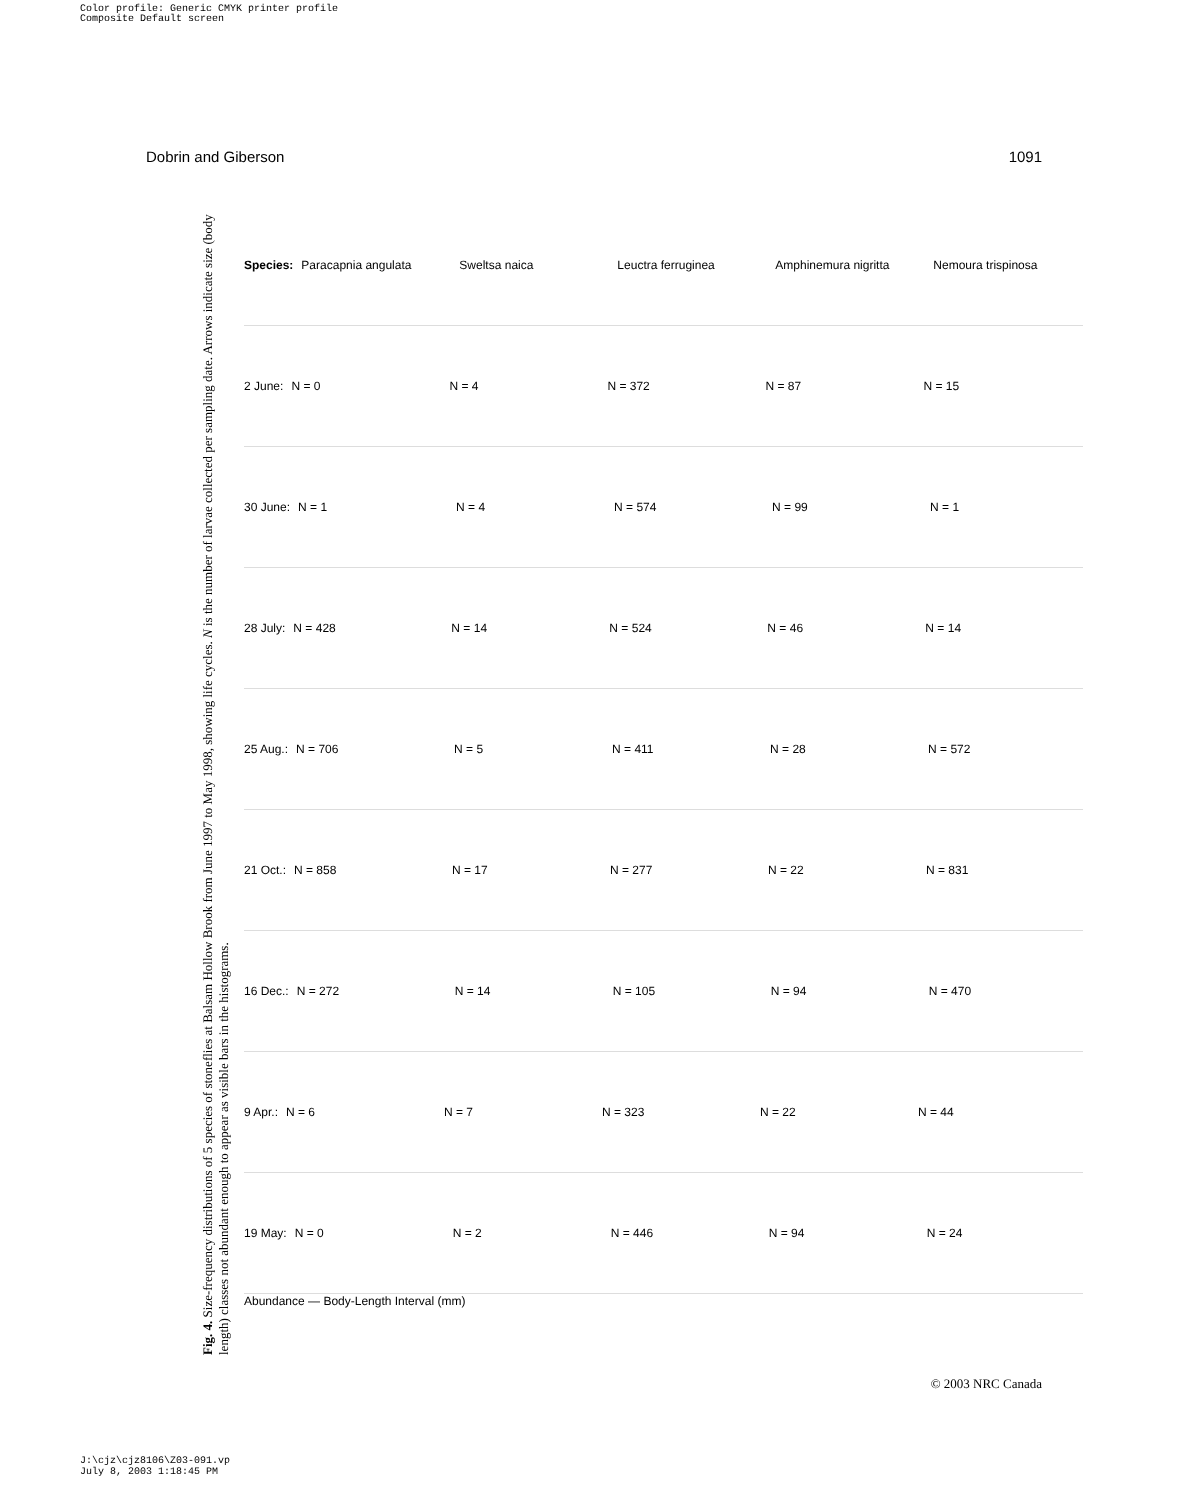Color profile: Generic CMYK printer profile
Composite Default screen
Dobrin and Giberson 1091
Fig. 4. Size-frequency distributions of 5 species of stoneflies at Balsam Hollow Brook from June 1997 to May 1998, showing life cycles. N is the number of larvae collected per sampling date. Arrows indicate size (body length) classes not abundant enough to appear as visible bars in the histograms.
Species: Paracapnia angulata Sweltsa naica Leuctra ferruginea Amphinemura nigritta Nemoura trispinosa
2 June: N = 0 N = 4 N = 372 N = 87 N = 15
30 June: N = 1 N = 4 N = 574 N = 99 N = 1
28 July: N = 428 N = 14 N = 524 N = 46 N = 14
25 Aug.: N = 706 N = 5 N = 411 N = 28 N = 572
21 Oct.: N = 858 N = 17 N = 277 N = 22 N = 831
16 Dec.: N = 272 N = 14 N = 105 N = 94 N = 470
9 Apr.: N = 6 N = 7 N = 323 N = 22 N = 44
19 May: N = 0 N = 2 N = 446 N = 94 N = 24
Abundance — Body-Length Interval (mm)
© 2003 NRC Canada
J:\cjz\cjz8106\Z03-091.vp
July 8, 2003 1:18:45 PM